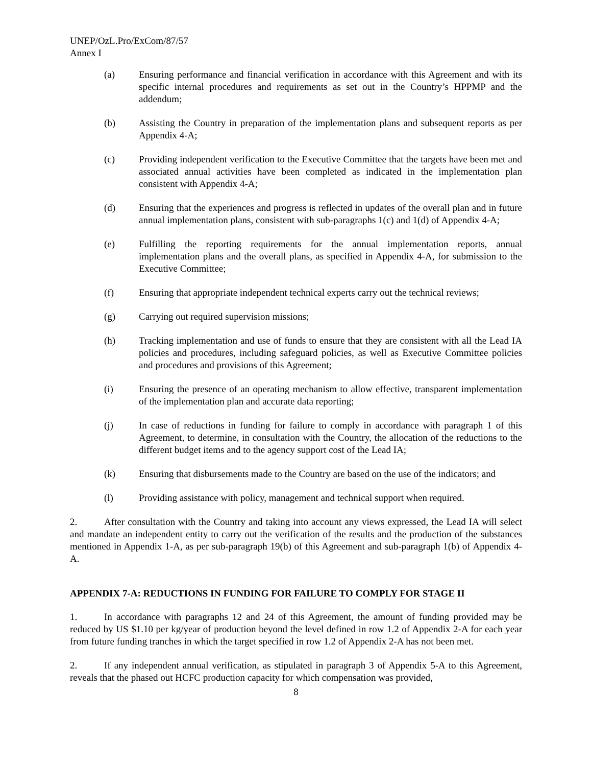UNEP/OzL.Pro/ExCom/87/57
Annex I
(a) Ensuring performance and financial verification in accordance with this Agreement and with its specific internal procedures and requirements as set out in the Country’s HPPMP and the addendum;
(b) Assisting the Country in preparation of the implementation plans and subsequent reports as per Appendix 4-A;
(c) Providing independent verification to the Executive Committee that the targets have been met and associated annual activities have been completed as indicated in the implementation plan consistent with Appendix 4-A;
(d) Ensuring that the experiences and progress is reflected in updates of the overall plan and in future annual implementation plans, consistent with sub-paragraphs 1(c) and 1(d) of Appendix 4-A;
(e) Fulfilling the reporting requirements for the annual implementation reports, annual implementation plans and the overall plans, as specified in Appendix 4-A, for submission to the Executive Committee;
(f) Ensuring that appropriate independent technical experts carry out the technical reviews;
(g) Carrying out required supervision missions;
(h) Tracking implementation and use of funds to ensure that they are consistent with all the Lead IA policies and procedures, including safeguard policies, as well as Executive Committee policies and procedures and provisions of this Agreement;
(i) Ensuring the presence of an operating mechanism to allow effective, transparent implementation of the implementation plan and accurate data reporting;
(j) In case of reductions in funding for failure to comply in accordance with paragraph 1 of this Agreement, to determine, in consultation with the Country, the allocation of the reductions to the different budget items and to the agency support cost of the Lead IA;
(k) Ensuring that disbursements made to the Country are based on the use of the indicators; and
(l) Providing assistance with policy, management and technical support when required.
2. After consultation with the Country and taking into account any views expressed, the Lead IA will select and mandate an independent entity to carry out the verification of the results and the production of the substances mentioned in Appendix 1-A, as per sub-paragraph 19(b) of this Agreement and sub-paragraph 1(b) of Appendix 4-A.
APPENDIX 7-A: REDUCTIONS IN FUNDING FOR FAILURE TO COMPLY FOR STAGE II
1. In accordance with paragraphs 12 and 24 of this Agreement, the amount of funding provided may be reduced by US $1.10 per kg/year of production beyond the level defined in row 1.2 of Appendix 2-A for each year from future funding tranches in which the target specified in row 1.2 of Appendix 2-A has not been met.
2. If any independent annual verification, as stipulated in paragraph 3 of Appendix 5-A to this Agreement, reveals that the phased out HCFC production capacity for which compensation was provided,
8